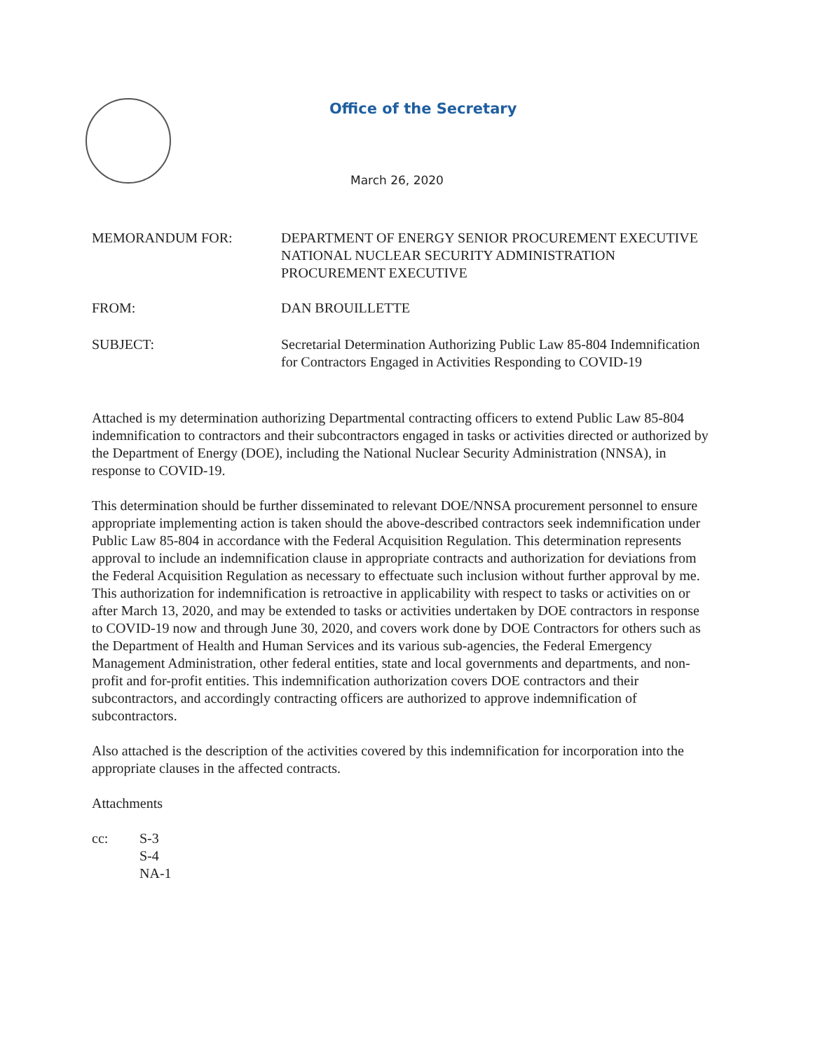Office of the Secretary
March 26, 2020
MEMORANDUM FOR: DEPARTMENT OF ENERGY SENIOR PROCUREMENT EXECUTIVE
NATIONAL NUCLEAR SECURITY ADMINISTRATION PROCUREMENT EXECUTIVE
FROM: DAN BROUILLETTE
SUBJECT: Secretarial Determination Authorizing Public Law 85-804 Indemnification for Contractors Engaged in Activities Responding to COVID-19
Attached is my determination authorizing Departmental contracting officers to extend Public Law 85-804 indemnification to contractors and their subcontractors engaged in tasks or activities directed or authorized by the Department of Energy (DOE), including the National Nuclear Security Administration (NNSA), in response to COVID-19.
This determination should be further disseminated to relevant DOE/NNSA procurement personnel to ensure appropriate implementing action is taken should the above-described contractors seek indemnification under Public Law 85-804 in accordance with the Federal Acquisition Regulation. This determination represents approval to include an indemnification clause in appropriate contracts and authorization for deviations from the Federal Acquisition Regulation as necessary to effectuate such inclusion without further approval by me. This authorization for indemnification is retroactive in applicability with respect to tasks or activities on or after March 13, 2020, and may be extended to tasks or activities undertaken by DOE contractors in response to COVID-19 now and through June 30, 2020, and covers work done by DOE Contractors for others such as the Department of Health and Human Services and its various sub-agencies, the Federal Emergency Management Administration, other federal entities, state and local governments and departments, and non-profit and for-profit entities. This indemnification authorization covers DOE contractors and their subcontractors, and accordingly contracting officers are authorized to approve indemnification of subcontractors.
Also attached is the description of the activities covered by this indemnification for incorporation into the appropriate clauses in the affected contracts.
Attachments
cc: S-3
S-4
NA-1